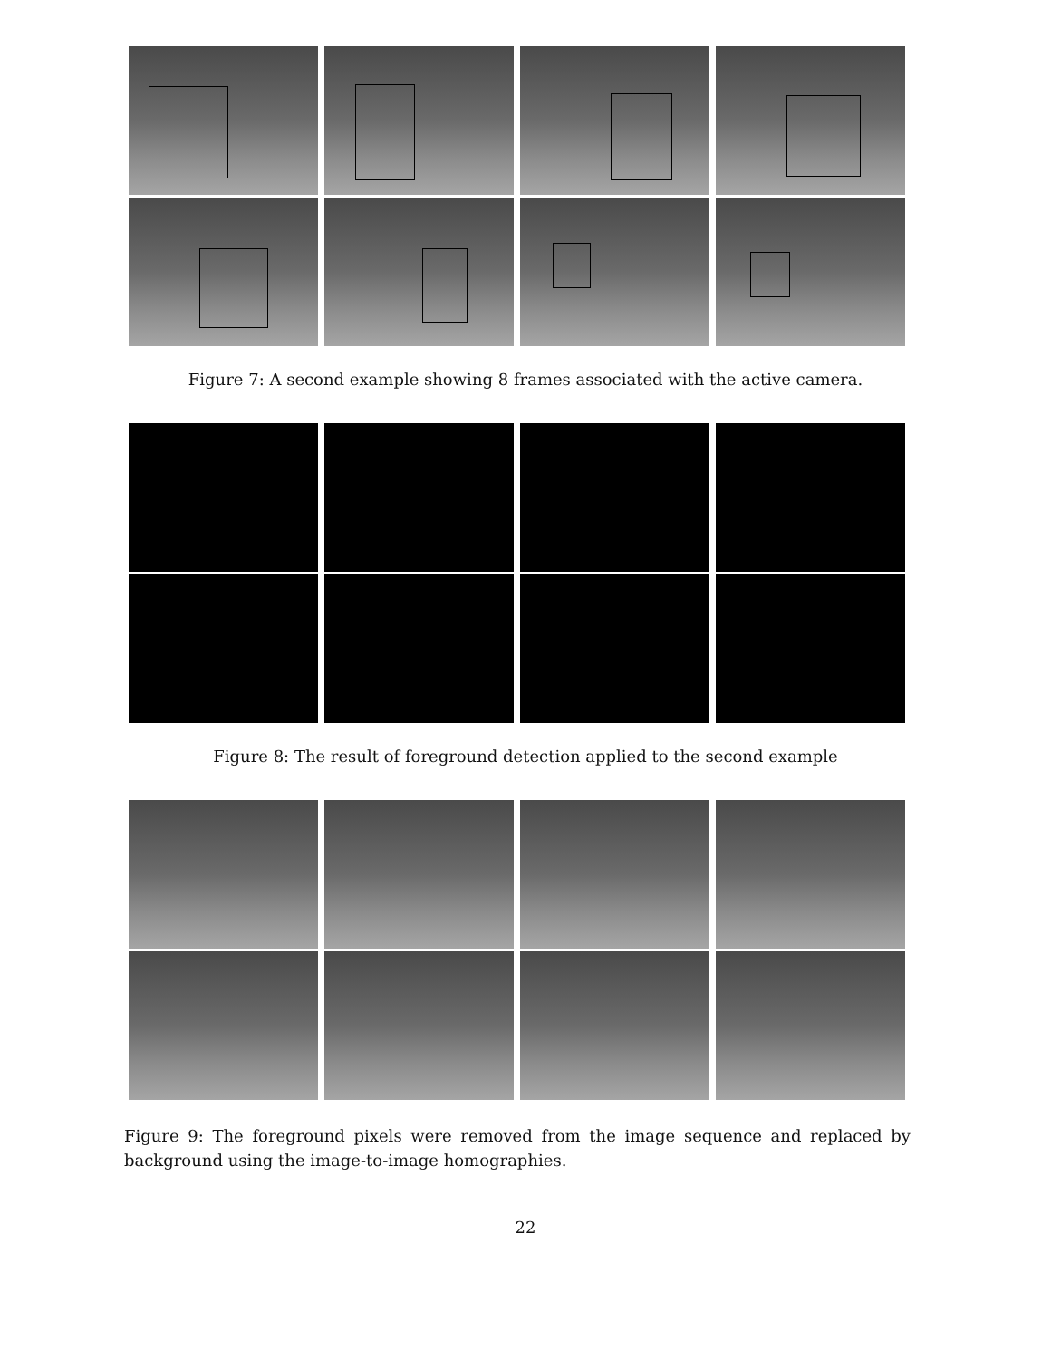Figure 7: A second example showing 8 frames associated with the active camera.
Figure 8: The result of foreground detection applied to the second example
Figure 9: The foreground pixels were removed from the image sequence and replaced by background using the image-to-image homographies.
22